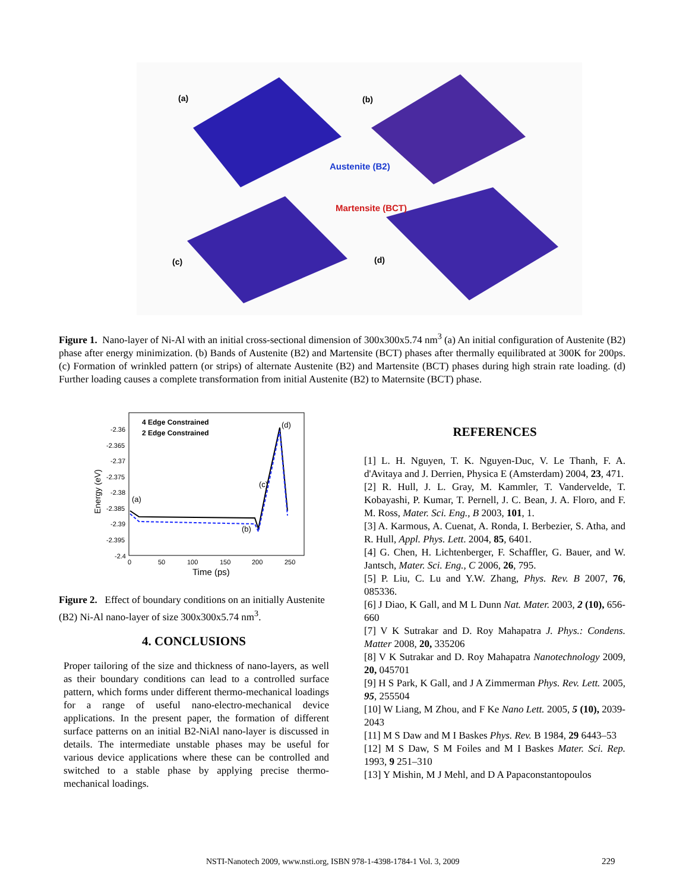(a)
(b)
(c)
(d)
Austenite (B2)
Martensite (BCT)
Figure 1. Nano-layer of Ni-Al with an initial cross-sectional dimension of 300x300x5.74 nm<sup>3</sup> (a) An initial configuration of Austenite (B2) phase after energy minimization. (b) Bands of Austenite (B2) and Martensite (BCT) phases after thermally equilibrated at 300K for 200ps. (c) Formation of wrinkled pattern (or strips) of alternate Austenite (B2) and Martensite (BCT) phases during high strain rate loading. (d) Further loading causes a complete transformation from initial Austenite (B2) to Maternsite (BCT) phase.
4 Edge Constrained
2 Edge Constrained
-2.36
-2.365
-2.37
-2.375
-2.38
-2.385
-2.39
-2.395
-2.4
0
50
100
150
200
250
Time (ps)
Energy (eV)
(a)
(b)
(c)
(d)
Figure 2. Effect of boundary conditions on an initially Austenite (B2) Ni-Al nano-layer of size 300x300x5.74 nm<sup>3</sup>.
4. CONCLUSIONS
Proper tailoring of the size and thickness of nano-layers, as well as their boundary conditions can lead to a controlled surface pattern, which forms under different thermo-mechanical loadings for a range of useful nano-electro-mechanical device applications. In the present paper, the formation of different surface patterns on an initial B2-NiAl nano-layer is discussed in details. The intermediate unstable phases may be useful for various device applications where these can be controlled and switched to a stable phase by applying precise thermo-mechanical loadings.
REFERENCES
[1] L. H. Nguyen, T. K. Nguyen-Duc, V. Le Thanh, F. A. d'Avitaya and J. Derrien, Physica E (Amsterdam) 2004, 23, 471.
[2] R. Hull, J. L. Gray, M. Kammler, T. Vandervelde, T. Kobayashi, P. Kumar, T. Pernell, J. C. Bean, J. A. Floro, and F. M. Ross, Mater. Sci. Eng., B 2003, 101, 1.
[3] A. Karmous, A. Cuenat, A. Ronda, I. Berbezier, S. Atha, and R. Hull, Appl. Phys. Lett. 2004, 85, 6401.
[4] G. Chen, H. Lichtenberger, F. Schaffler, G. Bauer, and W. Jantsch, Mater. Sci. Eng., C 2006, 26, 795.
[5] P. Liu, C. Lu and Y.W. Zhang, Phys. Rev. B 2007, 76, 085336.
[6] J Diao, K Gall, and M L Dunn Nat. Mater. 2003, 2 (10), 656-660
[7] V K Sutrakar and D. Roy Mahapatra J. Phys.: Condens. Matter 2008, 20, 335206
[8] V K Sutrakar and D. Roy Mahapatra Nanotechnology 2009, 20, 045701
[9] H S Park, K Gall, and J A Zimmerman Phys. Rev. Lett. 2005, 95, 255504
[10] W Liang, M Zhou, and F Ke Nano Lett. 2005, 5 (10), 2039-2043
[11] M S Daw and M I Baskes Phys. Rev. B 1984, 29 6443–53
[12] M S Daw, S M Foiles and M I Baskes Mater. Sci. Rep. 1993, 9 251–310
[13] Y Mishin, M J Mehl, and D A Papaconstantopoulos
NSTI-Nanotech 2009, www.nsti.org, ISBN 978-1-4398-1784-1 Vol. 3, 2009 229